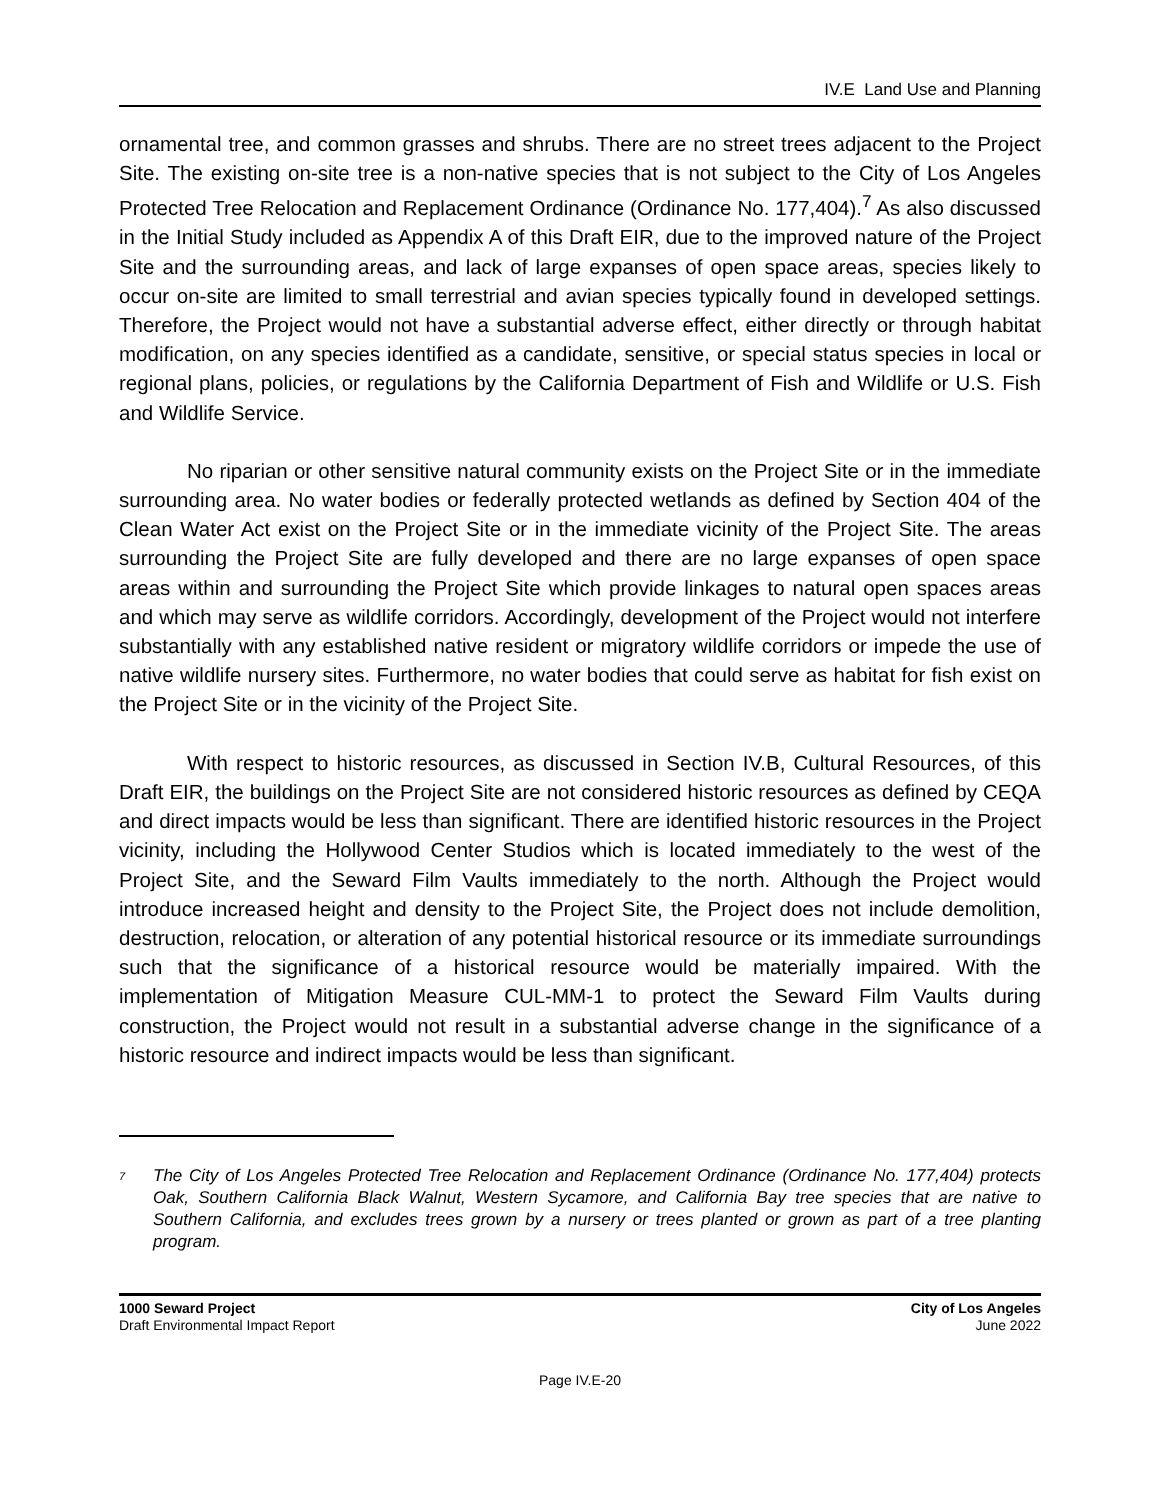IV.E Land Use and Planning
ornamental tree, and common grasses and shrubs. There are no street trees adjacent to the Project Site. The existing on-site tree is a non-native species that is not subject to the City of Los Angeles Protected Tree Relocation and Replacement Ordinance (Ordinance No. 177,404).<sup>7</sup> As also discussed in the Initial Study included as Appendix A of this Draft EIR, due to the improved nature of the Project Site and the surrounding areas, and lack of large expanses of open space areas, species likely to occur on-site are limited to small terrestrial and avian species typically found in developed settings. Therefore, the Project would not have a substantial adverse effect, either directly or through habitat modification, on any species identified as a candidate, sensitive, or special status species in local or regional plans, policies, or regulations by the California Department of Fish and Wildlife or U.S. Fish and Wildlife Service.
No riparian or other sensitive natural community exists on the Project Site or in the immediate surrounding area. No water bodies or federally protected wetlands as defined by Section 404 of the Clean Water Act exist on the Project Site or in the immediate vicinity of the Project Site. The areas surrounding the Project Site are fully developed and there are no large expanses of open space areas within and surrounding the Project Site which provide linkages to natural open spaces areas and which may serve as wildlife corridors. Accordingly, development of the Project would not interfere substantially with any established native resident or migratory wildlife corridors or impede the use of native wildlife nursery sites. Furthermore, no water bodies that could serve as habitat for fish exist on the Project Site or in the vicinity of the Project Site.
With respect to historic resources, as discussed in Section IV.B, Cultural Resources, of this Draft EIR, the buildings on the Project Site are not considered historic resources as defined by CEQA and direct impacts would be less than significant. There are identified historic resources in the Project vicinity, including the Hollywood Center Studios which is located immediately to the west of the Project Site, and the Seward Film Vaults immediately to the north. Although the Project would introduce increased height and density to the Project Site, the Project does not include demolition, destruction, relocation, or alteration of any potential historical resource or its immediate surroundings such that the significance of a historical resource would be materially impaired. With the implementation of Mitigation Measure CUL-MM-1 to protect the Seward Film Vaults during construction, the Project would not result in a substantial adverse change in the significance of a historic resource and indirect impacts would be less than significant.
<sup>7</sup>
The City of Los Angeles Protected Tree Relocation and Replacement Ordinance (Ordinance No. 177,404) protects Oak, Southern California Black Walnut, Western Sycamore, and California Bay tree species that are native to Southern California, and excludes trees grown by a nursery or trees planted or grown as part of a tree planting program.
1000 Seward Project
Draft Environmental Impact Report
City of Los Angeles
June 2022
Page IV.E-20